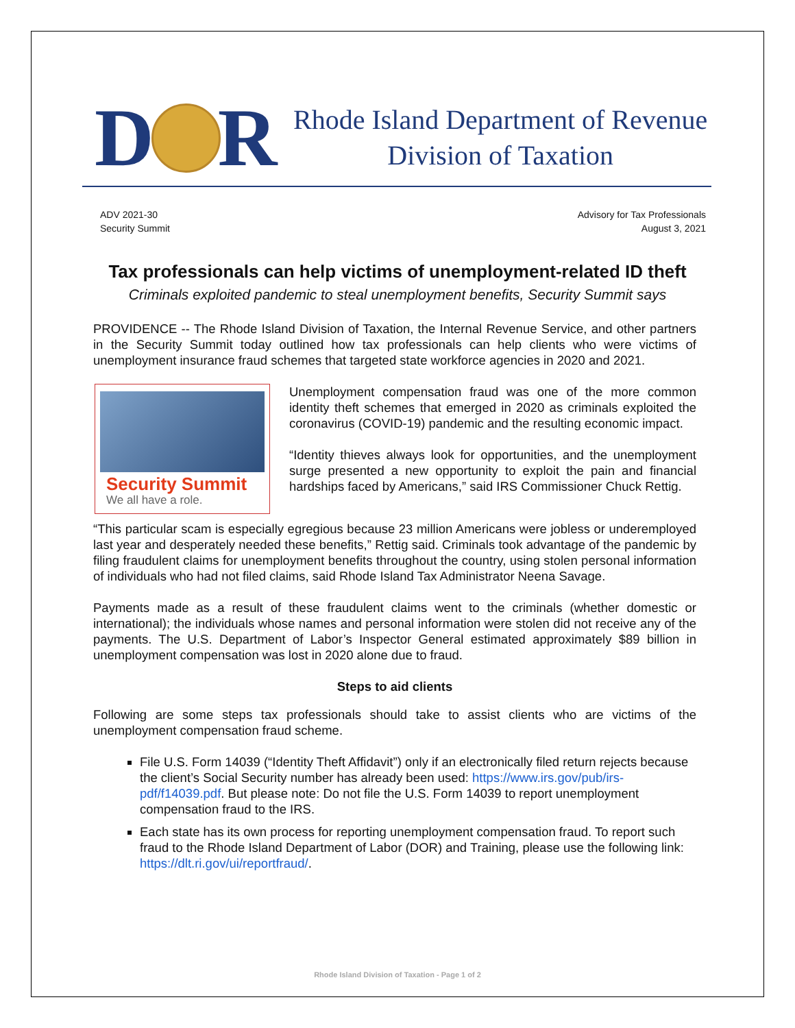D
R
Rhode Island Department of Revenue
Division of Taxation
ADV 2021-30
Security Summit
Advisory for Tax Professionals
August 3, 2021
Tax professionals can help victims of unemployment-related ID theft
Criminals exploited pandemic to steal unemployment benefits, Security Summit says
PROVIDENCE -- The Rhode Island Division of Taxation, the Internal Revenue Service, and other partners in the Security Summit today outlined how tax professionals can help clients who were victims of unemployment insurance fraud schemes that targeted state workforce agencies in 2020 and 2021.
Security Summit
We all have a role.
Unemployment compensation fraud was one of the more common identity theft schemes that emerged in 2020 as criminals exploited the coronavirus (COVID-19) pandemic and the resulting economic impact.
“Identity thieves always look for opportunities, and the unemployment surge presented a new opportunity to exploit the pain and financial hardships faced by Americans,” said IRS Commissioner Chuck Rettig.
“This particular scam is especially egregious because 23 million Americans were jobless or underemployed last year and desperately needed these benefits,” Rettig said. Criminals took advantage of the pandemic by filing fraudulent claims for unemployment benefits throughout the country, using stolen personal information of individuals who had not filed claims, said Rhode Island Tax Administrator Neena Savage.
Payments made as a result of these fraudulent claims went to the criminals (whether domestic or international); the individuals whose names and personal information were stolen did not receive any of the payments. The U.S. Department of Labor’s Inspector General estimated approximately $89 billion in unemployment compensation was lost in 2020 alone due to fraud.
Steps to aid clients
Following are some steps tax professionals should take to assist clients who are victims of the unemployment compensation fraud scheme.
File U.S. Form 14039 (“Identity Theft Affidavit”) only if an electronically filed return rejects because the client’s Social Security number has already been used: https://www.irs.gov/pub/irs-pdf/f14039.pdf. But please note: Do not file the U.S. Form 14039 to report unemployment compensation fraud to the IRS.
Each state has its own process for reporting unemployment compensation fraud. To report such fraud to the Rhode Island Department of Labor (DOR) and Training, please use the following link: https://dlt.ri.gov/ui/reportfraud/.
Rhode Island Division of Taxation - Page 1 of 2